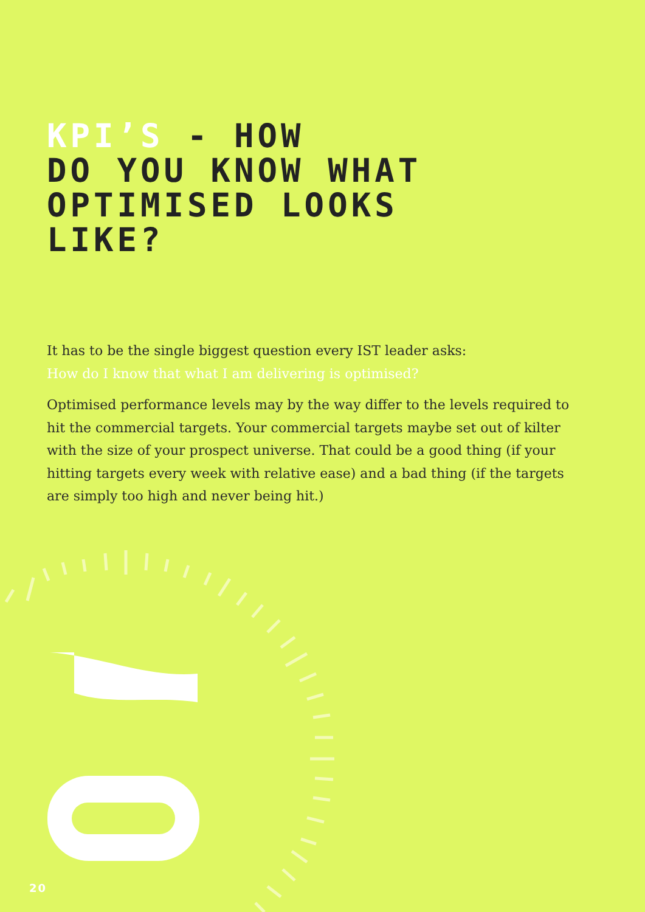KPI’S - HOW
DO YOU KNOW WHAT
OPTIMISED LOOKS
LIKE?
It has to be the single biggest question every IST leader asks:
How do I know that what I am delivering is optimised?
Optimised performance levels may by the way differ to the levels required to hit the commercial targets. Your commercial targets maybe set out of kilter with the size of your prospect universe. That could be a good thing (if your hitting targets every week with relative ease) and a bad thing (if the targets are simply too high and never being hit.)
20